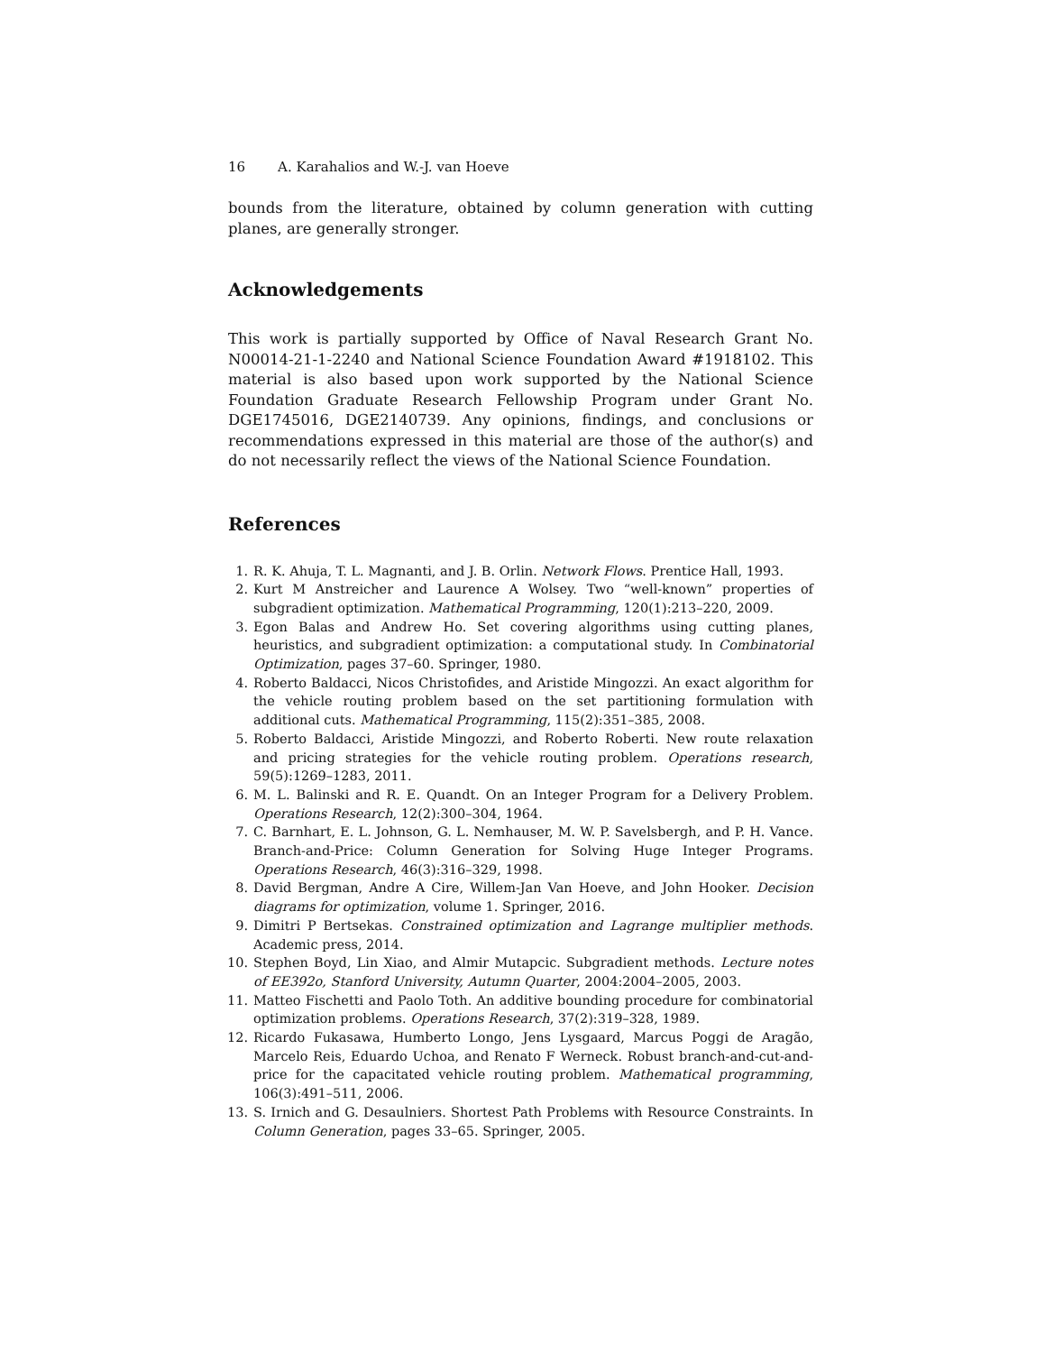16 A. Karahalios and W.-J. van Hoeve
bounds from the literature, obtained by column generation with cutting planes, are generally stronger.
Acknowledgements
This work is partially supported by Office of Naval Research Grant No. N00014-21-1-2240 and National Science Foundation Award #1918102. This material is also based upon work supported by the National Science Foundation Graduate Research Fellowship Program under Grant No. DGE1745016, DGE2140739. Any opinions, findings, and conclusions or recommendations expressed in this material are those of the author(s) and do not necessarily reflect the views of the National Science Foundation.
References
1. R. K. Ahuja, T. L. Magnanti, and J. B. Orlin. Network Flows. Prentice Hall, 1993.
2. Kurt M Anstreicher and Laurence A Wolsey. Two “well-known” properties of subgradient optimization. Mathematical Programming, 120(1):213–220, 2009.
3. Egon Balas and Andrew Ho. Set covering algorithms using cutting planes, heuristics, and subgradient optimization: a computational study. In Combinatorial Optimization, pages 37–60. Springer, 1980.
4. Roberto Baldacci, Nicos Christofides, and Aristide Mingozzi. An exact algorithm for the vehicle routing problem based on the set partitioning formulation with additional cuts. Mathematical Programming, 115(2):351–385, 2008.
5. Roberto Baldacci, Aristide Mingozzi, and Roberto Roberti. New route relaxation and pricing strategies for the vehicle routing problem. Operations research, 59(5):1269–1283, 2011.
6. M. L. Balinski and R. E. Quandt. On an Integer Program for a Delivery Problem. Operations Research, 12(2):300–304, 1964.
7. C. Barnhart, E. L. Johnson, G. L. Nemhauser, M. W. P. Savelsbergh, and P. H. Vance. Branch-and-Price: Column Generation for Solving Huge Integer Programs. Operations Research, 46(3):316–329, 1998.
8. David Bergman, Andre A Cire, Willem-Jan Van Hoeve, and John Hooker. Decision diagrams for optimization, volume 1. Springer, 2016.
9. Dimitri P Bertsekas. Constrained optimization and Lagrange multiplier methods. Academic press, 2014.
10. Stephen Boyd, Lin Xiao, and Almir Mutapcic. Subgradient methods. Lecture notes of EE392o, Stanford University, Autumn Quarter, 2004:2004–2005, 2003.
11. Matteo Fischetti and Paolo Toth. An additive bounding procedure for combinatorial optimization problems. Operations Research, 37(2):319–328, 1989.
12. Ricardo Fukasawa, Humberto Longo, Jens Lysgaard, Marcus Poggi de Aragão, Marcelo Reis, Eduardo Uchoa, and Renato F Werneck. Robust branch-and-cut-and-price for the capacitated vehicle routing problem. Mathematical programming, 106(3):491–511, 2006.
13. S. Irnich and G. Desaulniers. Shortest Path Problems with Resource Constraints. In Column Generation, pages 33–65. Springer, 2005.